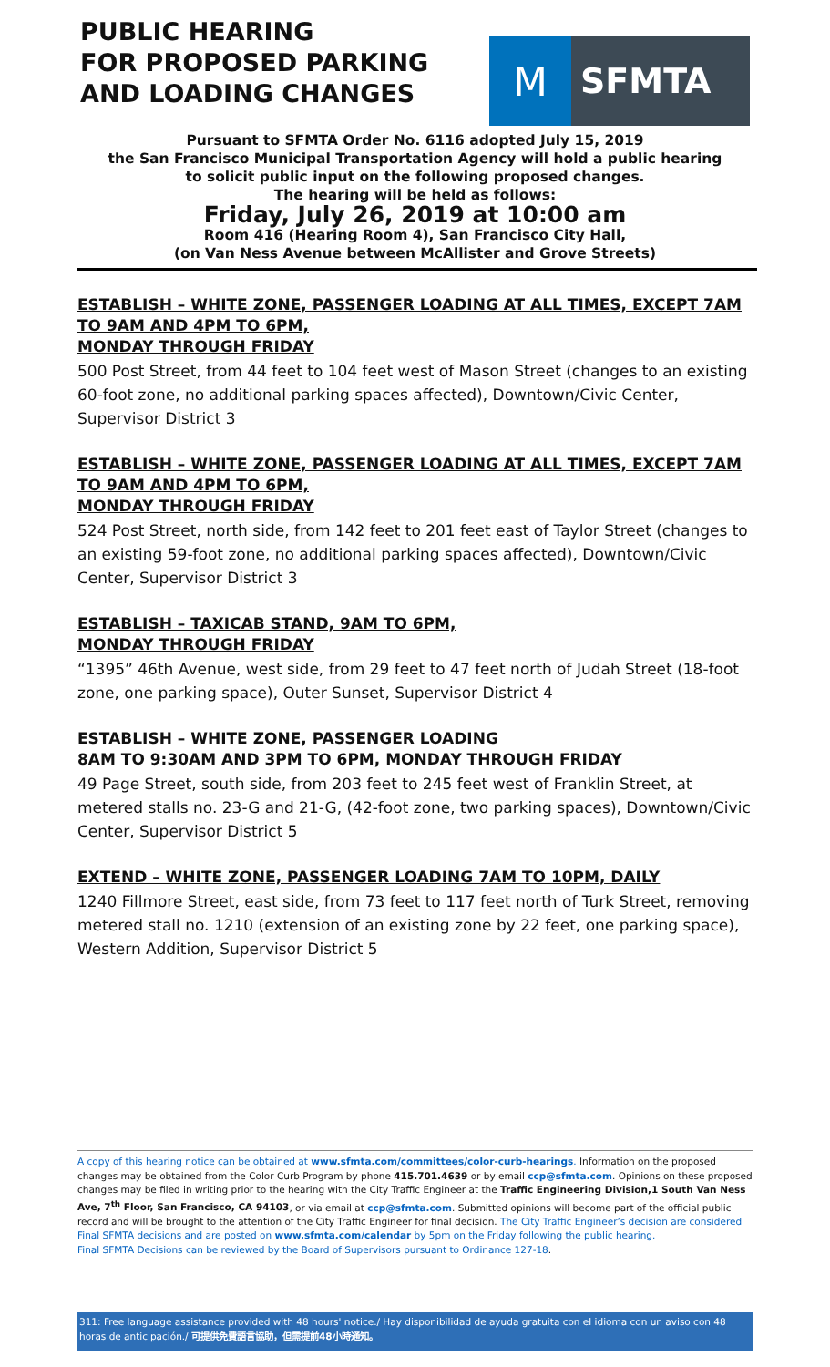PUBLIC HEARING
FOR PROPOSED PARKING
AND LOADING CHANGES
M
SFMTA
Pursuant to SFMTA Order No. 6116 adopted July 15, 2019
the San Francisco Municipal Transportation Agency will hold a public hearing
to solicit public input on the following proposed changes.
The hearing will be held as follows:
Friday, July 26, 2019 at 10:00 am
Room 416 (Hearing Room 4), San Francisco City Hall,
(on Van Ness Avenue between McAllister and Grove Streets)
ESTABLISH – WHITE ZONE, PASSENGER LOADING AT ALL TIMES, EXCEPT 7AM TO 9AM AND 4PM TO 6PM,
MONDAY THROUGH FRIDAY
500 Post Street, from 44 feet to 104 feet west of Mason Street (changes to an existing 60-foot zone, no additional parking spaces affected), Downtown/Civic Center, Supervisor District 3
ESTABLISH – WHITE ZONE, PASSENGER LOADING AT ALL TIMES, EXCEPT 7AM TO 9AM AND 4PM TO 6PM,
MONDAY THROUGH FRIDAY
524 Post Street, north side, from 142 feet to 201 feet east of Taylor Street (changes to an existing 59-foot zone, no additional parking spaces affected), Downtown/Civic Center, Supervisor District 3
ESTABLISH – TAXICAB STAND, 9AM TO 6PM,
MONDAY THROUGH FRIDAY
“1395” 46th Avenue, west side, from 29 feet to 47 feet north of Judah Street (18-foot zone, one parking space), Outer Sunset, Supervisor District 4
ESTABLISH – WHITE ZONE, PASSENGER LOADING
8AM TO 9:30AM AND 3PM TO 6PM, MONDAY THROUGH FRIDAY
49 Page Street, south side, from 203 feet to 245 feet west of Franklin Street, at metered stalls no. 23-G and 21-G, (42-foot zone, two parking spaces), Downtown/Civic Center, Supervisor District 5
EXTEND – WHITE ZONE, PASSENGER LOADING 7AM TO 10PM, DAILY
1240 Fillmore Street, east side, from 73 feet to 117 feet north of Turk Street, removing metered stall no. 1210 (extension of an existing zone by 22 feet, one parking space), Western Addition, Supervisor District 5
A copy of this hearing notice can be obtained at www.sfmta.com/committees/color-curb-hearings. Information on the proposed changes may be obtained from the Color Curb Program by phone 415.701.4639 or by email ccp@sfmta.com. Opinions on these proposed changes may be filed in writing prior to the hearing with the City Traffic Engineer at the Traffic Engineering Division,1 South Van Ness Ave, 7<sup>th</sup> Floor, San Francisco, CA 94103, or via email at ccp@sfmta.com. Submitted opinions will become part of the official public record and will be brought to the attention of the City Traffic Engineer for final decision. The City Traffic Engineer’s decision are considered Final SFMTA decisions and are posted on www.sfmta.com/calendar by 5pm on the Friday following the public hearing.
Final SFMTA Decisions can be reviewed by the Board of Supervisors pursuant to Ordinance 127-18.
311: Free language assistance provided with 48 hours' notice./ Hay disponibilidad de ayuda gratuita con el idioma con un aviso con 48 horas de anticipación./ 可提供免費語言協助，但需提前48小時通知。